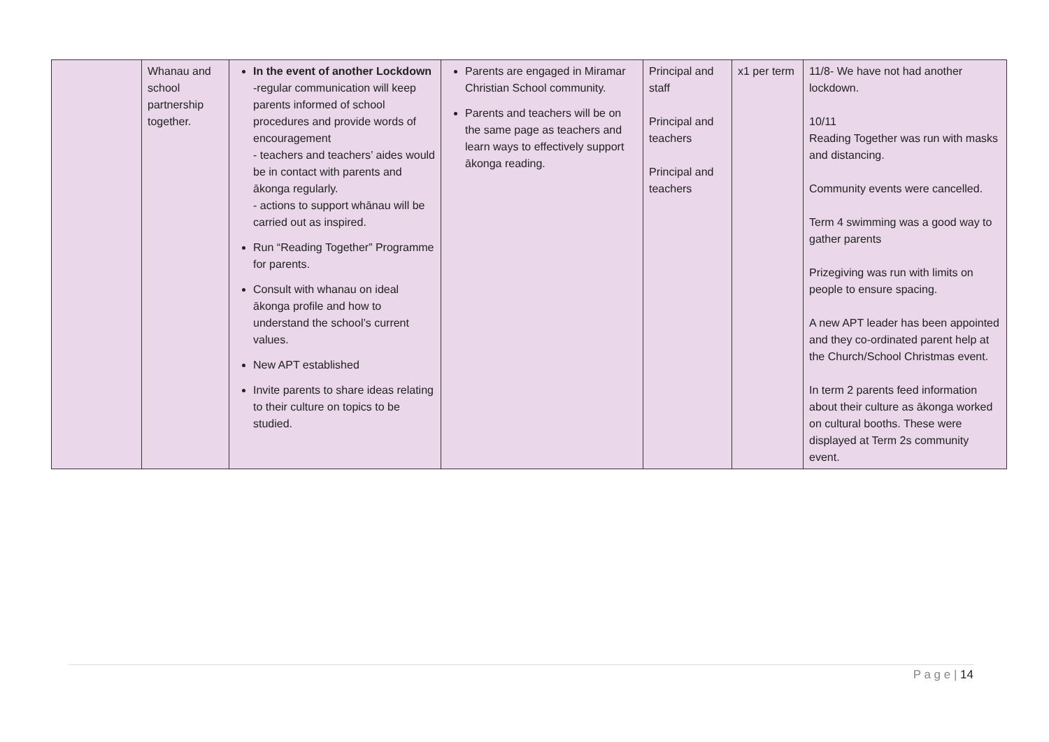| | Whanau and school partnership together. | In the event of another Lockdown -regular communication will keep parents informed of school procedures and provide words of encouragement - teachers and teachers’ aides would be in contact with parents and ākonga regularly. - actions to support whānau will be carried out as inspired. Run “Reading Together” Programme for parents. Consult with whanau on ideal ākonga profile and how to understand the school’s current values. New APT established Invite parents to share ideas relating to their culture on topics to be studied. | Parents are engaged in Miramar Christian School community. Parents and teachers will be on the same page as teachers and learn ways to effectively support ākonga reading. | Principal and staff Principal and teachers Principal and teachers | x1 per term | 11/8- We have not had another lockdown. 10/11 Reading Together was run with masks and distancing. Community events were cancelled. Term 4 swimming was a good way to gather parents Prizegiving was run with limits on people to ensure spacing. A new APT leader has been appointed and they co-ordinated parent help at the Church/School Christmas event. In term 2 parents feed information about their culture as ākonga worked on cultural booths. These were displayed at Term 2s community event. |
P a g e | 14